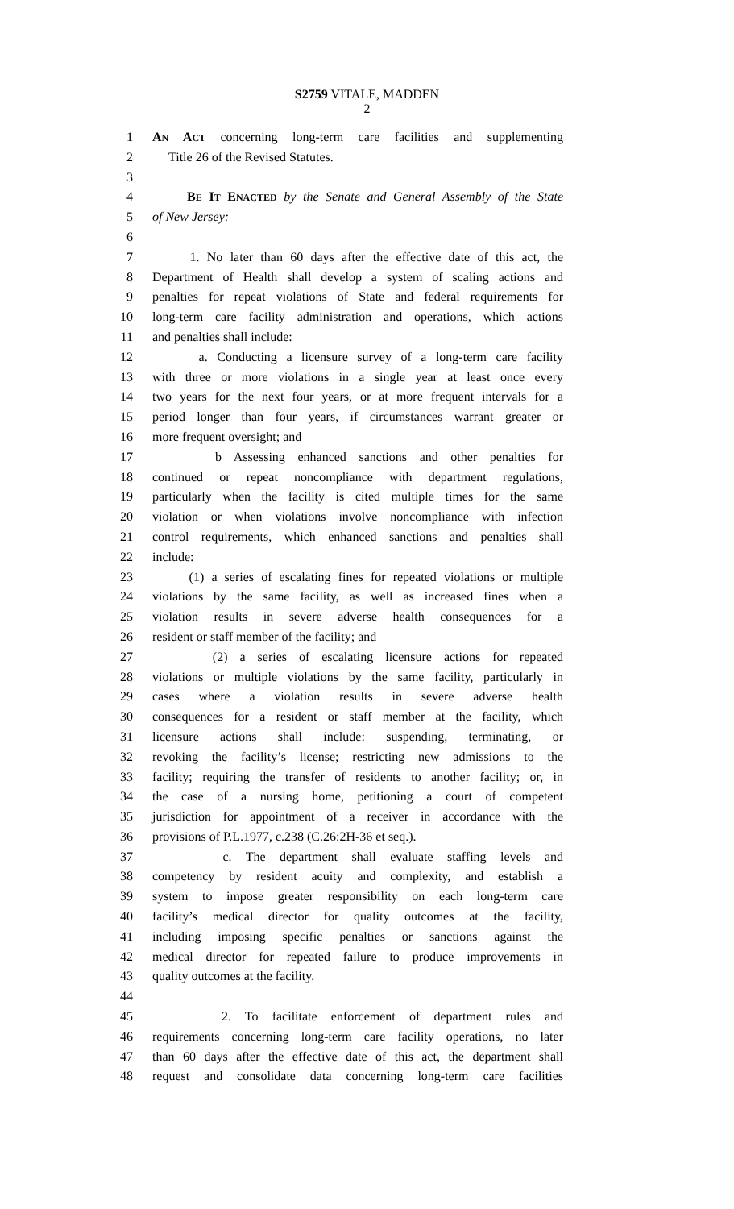S2759 VITALE, MADDEN
2
1 AN ACT concerning long-term care facilities and supplementing
2 Title 26 of the Revised Statutes.
3
4 BE IT ENACTED by the Senate and General Assembly of the State
5 of New Jersey:
6
7 1. No later than 60 days after the effective date of this act, the
8 Department of Health shall develop a system of scaling actions and
9 penalties for repeat violations of State and federal requirements for
10 long-term care facility administration and operations, which actions
11 and penalties shall include:
12 a. Conducting a licensure survey of a long-term care facility
13 with three or more violations in a single year at least once every
14 two years for the next four years, or at more frequent intervals for a
15 period longer than four years, if circumstances warrant greater or
16 more frequent oversight; and
17 b Assessing enhanced sanctions and other penalties for
18 continued or repeat noncompliance with department regulations,
19 particularly when the facility is cited multiple times for the same
20 violation or when violations involve noncompliance with infection
21 control requirements, which enhanced sanctions and penalties shall
22 include:
23 (1) a series of escalating fines for repeated violations or multiple
24 violations by the same facility, as well as increased fines when a
25 violation results in severe adverse health consequences for a
26 resident or staff member of the facility; and
27 (2) a series of escalating licensure actions for repeated
28 violations or multiple violations by the same facility, particularly in
29 cases where a violation results in severe adverse health
30 consequences for a resident or staff member at the facility, which
31 licensure actions shall include: suspending, terminating, or
32 revoking the facility’s license; restricting new admissions to the
33 facility; requiring the transfer of residents to another facility; or, in
34 the case of a nursing home, petitioning a court of competent
35 jurisdiction for appointment of a receiver in accordance with the
36 provisions of P.L.1977, c.238 (C.26:2H-36 et seq.).
37 c. The department shall evaluate staffing levels and
38 competency by resident acuity and complexity, and establish a
39 system to impose greater responsibility on each long-term care
40 facility’s medical director for quality outcomes at the facility,
41 including imposing specific penalties or sanctions against the
42 medical director for repeated failure to produce improvements in
43 quality outcomes at the facility.
44
45 2. To facilitate enforcement of department rules and
46 requirements concerning long-term care facility operations, no later
47 than 60 days after the effective date of this act, the department shall
48 request and consolidate data concerning long-term care facilities